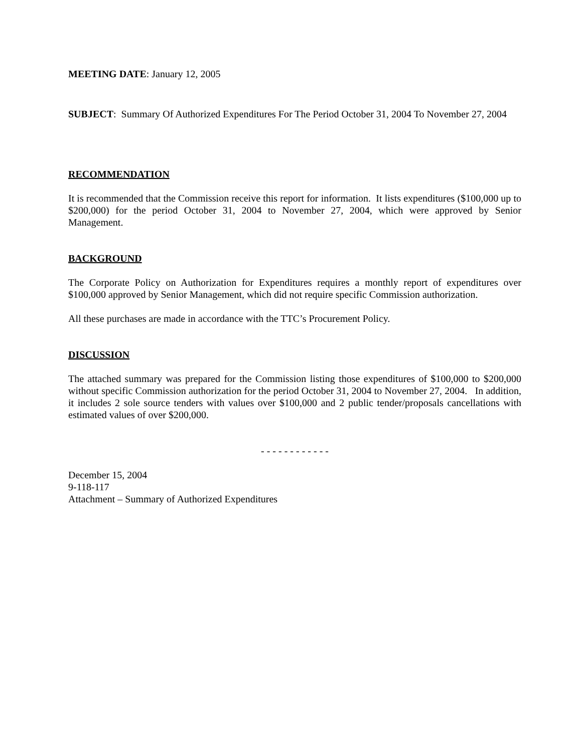MEETING DATE: January 12, 2005
SUBJECT: Summary Of Authorized Expenditures For The Period October 31, 2004 To November 27, 2004
RECOMMENDATION
It is recommended that the Commission receive this report for information. It lists expenditures ($100,000 up to $200,000) for the period October 31, 2004 to November 27, 2004, which were approved by Senior Management.
BACKGROUND
The Corporate Policy on Authorization for Expenditures requires a monthly report of expenditures over $100,000 approved by Senior Management, which did not require specific Commission authorization.
All these purchases are made in accordance with the TTC’s Procurement Policy.
DISCUSSION
The attached summary was prepared for the Commission listing those expenditures of $100,000 to $200,000 without specific Commission authorization for the period October 31, 2004 to November 27, 2004. In addition, it includes 2 sole source tenders with values over $100,000 and 2 public tender/proposals cancellations with estimated values of over $200,000.
- - - - - - - - - - - -
December 15, 2004
9-118-117
Attachment – Summary of Authorized Expenditures